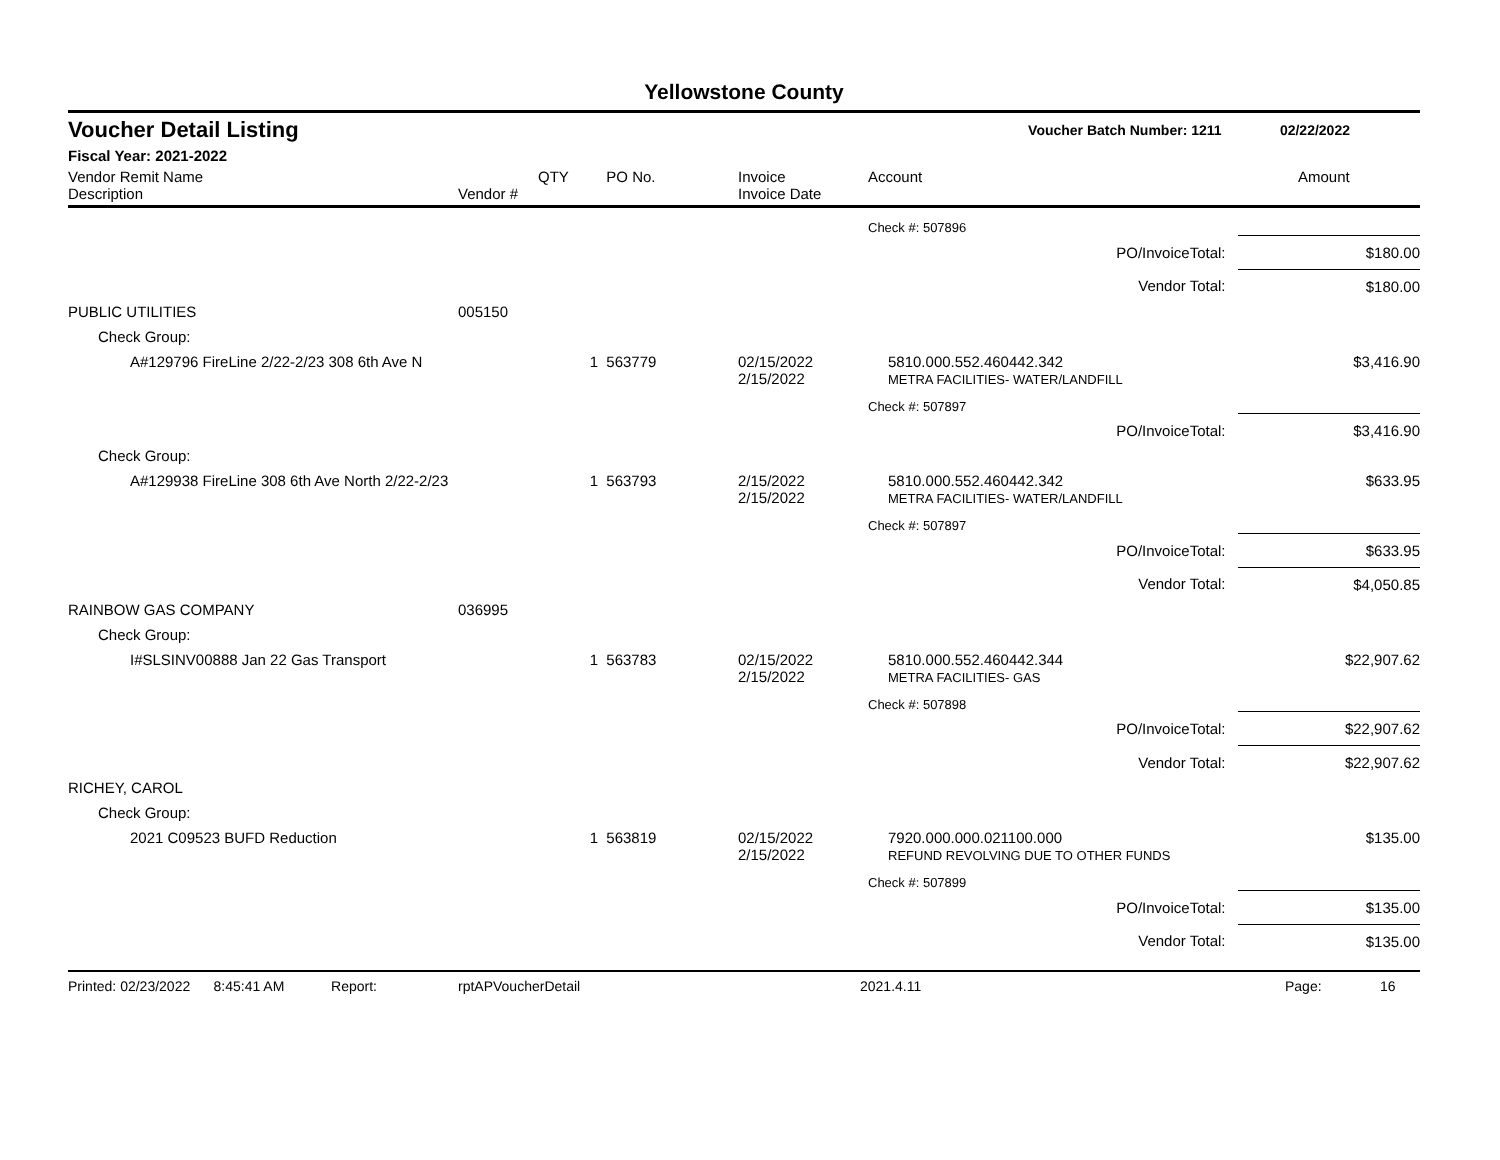Yellowstone County
Voucher Detail Listing Voucher Batch Number: 1211 02/22/2022
Fiscal Year: 2021-2022
| Vendor Remit Name Description | Vendor # | QTY | PO No. | Invoice Invoice Date | Account | Amount |
| --- | --- | --- | --- | --- | --- | --- |
| | | | | | Check #: 507896 | |
| PO/InvoiceTotal: | | | | | | $180.00 |
| Vendor Total: | | | | | | $180.00 |
| PUBLIC UTILITIES | 005150 | | | | | |
| Check Group: | | | | | | |
| A#129796 FireLine 2/22-2/23 308 6th Ave N | | 1 | 563779 | 02/15/2022 2/15/2022 | 5810.000.552.460442.342 METRA FACILITIES- WATER/LANDFILL | $3,416.90 |
| | | | | | Check #: 507897 | |
| PO/InvoiceTotal: | | | | | | $3,416.90 |
| Check Group: | | | | | | |
| A#129938 FireLine 308 6th Ave North 2/22-2/23 | | 1 | 563793 | 2/15/2022 2/15/2022 | 5810.000.552.460442.342 METRA FACILITIES- WATER/LANDFILL | $633.95 |
| | | | | | Check #: 507897 | |
| PO/InvoiceTotal: | | | | | | $633.95 |
| Vendor Total: | | | | | | $4,050.85 |
| RAINBOW GAS COMPANY | 036995 | | | | | |
| Check Group: | | | | | | |
| I#SLSINV00888 Jan 22 Gas Transport | | 1 | 563783 | 02/15/2022 2/15/2022 | 5810.000.552.460442.344 METRA FACILITIES- GAS | $22,907.62 |
| | | | | | Check #: 507898 | |
| PO/InvoiceTotal: | | | | | | $22,907.62 |
| Vendor Total: | | | | | | $22,907.62 |
| RICHEY, CAROL | | | | | | |
| Check Group: | | | | | | |
| 2021 C09523 BUFD Reduction | | 1 | 563819 | 02/15/2022 2/15/2022 | 7920.000.000.021100.000 REFUND REVOLVING DUE TO OTHER FUNDS | $135.00 |
| | | | | | Check #: 507899 | |
| PO/InvoiceTotal: | | | | | | $135.00 |
| Vendor Total: | | | | | | $135.00 |
Printed: 02/23/2022 8:45:41 AM Report: rptAPVoucherDetail 2021.4.11 Page: 16